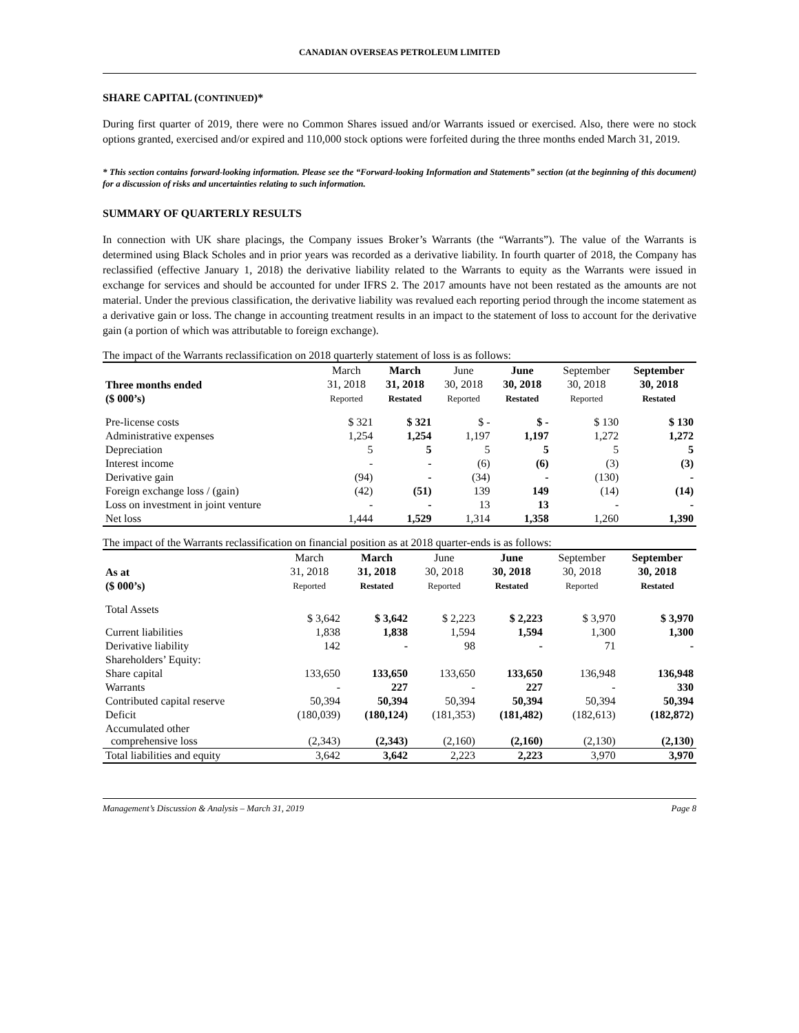CANADIAN OVERSEAS PETROLEUM LIMITED
SHARE CAPITAL (CONTINUED)*
During first quarter of 2019, there were no Common Shares issued and/or Warrants issued or exercised. Also, there were no stock options granted, exercised and/or expired and 110,000 stock options were forfeited during the three months ended March 31, 2019.
* This section contains forward-looking information. Please see the “Forward-looking Information and Statements” section (at the beginning of this document) for a discussion of risks and uncertainties relating to such information.
SUMMARY OF QUARTERLY RESULTS
In connection with UK share placings, the Company issues Broker’s Warrants (the “Warrants”). The value of the Warrants is determined using Black Scholes and in prior years was recorded as a derivative liability. In fourth quarter of 2018, the Company has reclassified (effective January 1, 2018) the derivative liability related to the Warrants to equity as the Warrants were issued in exchange for services and should be accounted for under IFRS 2. The 2017 amounts have not been restated as the amounts are not material. Under the previous classification, the derivative liability was revalued each reporting period through the income statement as a derivative gain or loss. The change in accounting treatment results in an impact to the statement of loss to account for the derivative gain (a portion of which was attributable to foreign exchange).
The impact of the Warrants reclassification on 2018 quarterly statement of loss is as follows:
| Three months ended ($ 000’s) | March 31, 2018 Reported | March 31, 2018 Restated | June 30, 2018 Reported | June 30, 2018 Restated | September 30, 2018 Reported | September 30, 2018 Restated |
| --- | --- | --- | --- | --- | --- | --- |
| Pre-license costs | $ 321 | $ 321 | $ - | $ - | $ 130 | $ 130 |
| Administrative expenses | 1,254 | 1,254 | 1,197 | 1,197 | 1,272 | 1,272 |
| Depreciation | 5 | 5 | 5 | 5 | 5 | 5 |
| Interest income | - | - | (6) | (6) | (3) | (3) |
| Derivative gain | (94) | - | (34) | - | (130) | - |
| Foreign exchange loss / (gain) | (42) | (51) | 139 | 149 | (14) | (14) |
| Loss on investment in joint venture | - | - | 13 | 13 | - | - |
| Net loss | 1,444 | 1,529 | 1,314 | 1,358 | 1,260 | 1,390 |
The impact of the Warrants reclassification on financial position as at 2018 quarter-ends is as follows:
| As at ($ 000’s) | March 31, 2018 Reported | March 31, 2018 Restated | June 30, 2018 Reported | June 30, 2018 Restated | September 30, 2018 Reported | September 30, 2018 Restated |
| --- | --- | --- | --- | --- | --- | --- |
| Total Assets | $ 3,642 | $ 3,642 | $ 2,223 | $ 2,223 | $ 3,970 | $ 3,970 |
| Current liabilities | 1,838 | 1,838 | 1,594 | 1,594 | 1,300 | 1,300 |
| Derivative liability | 142 | - | 98 | - | 71 | - |
| Shareholders’ Equity: | | | | | | |
| Share capital | 133,650 | 133,650 | 133,650 | 133,650 | 136,948 | 136,948 |
| Warrants | - | 227 | - | 227 | - | 330 |
| Contributed capital reserve | 50,394 | 50,394 | 50,394 | 50,394 | 50,394 | 50,394 |
| Deficit | (180,039) | (180,124) | (181,353) | (181,482) | (182,613) | (182,872) |
| Accumulated other comprehensive loss | (2,343) | (2,343) | (2,160) | (2,160) | (2,130) | (2,130) |
| Total liabilities and equity | 3,642 | 3,642 | 2,223 | 2,223 | 3,970 | 3,970 |
Management’s Discussion & Analysis – March 31, 2019 Page 8